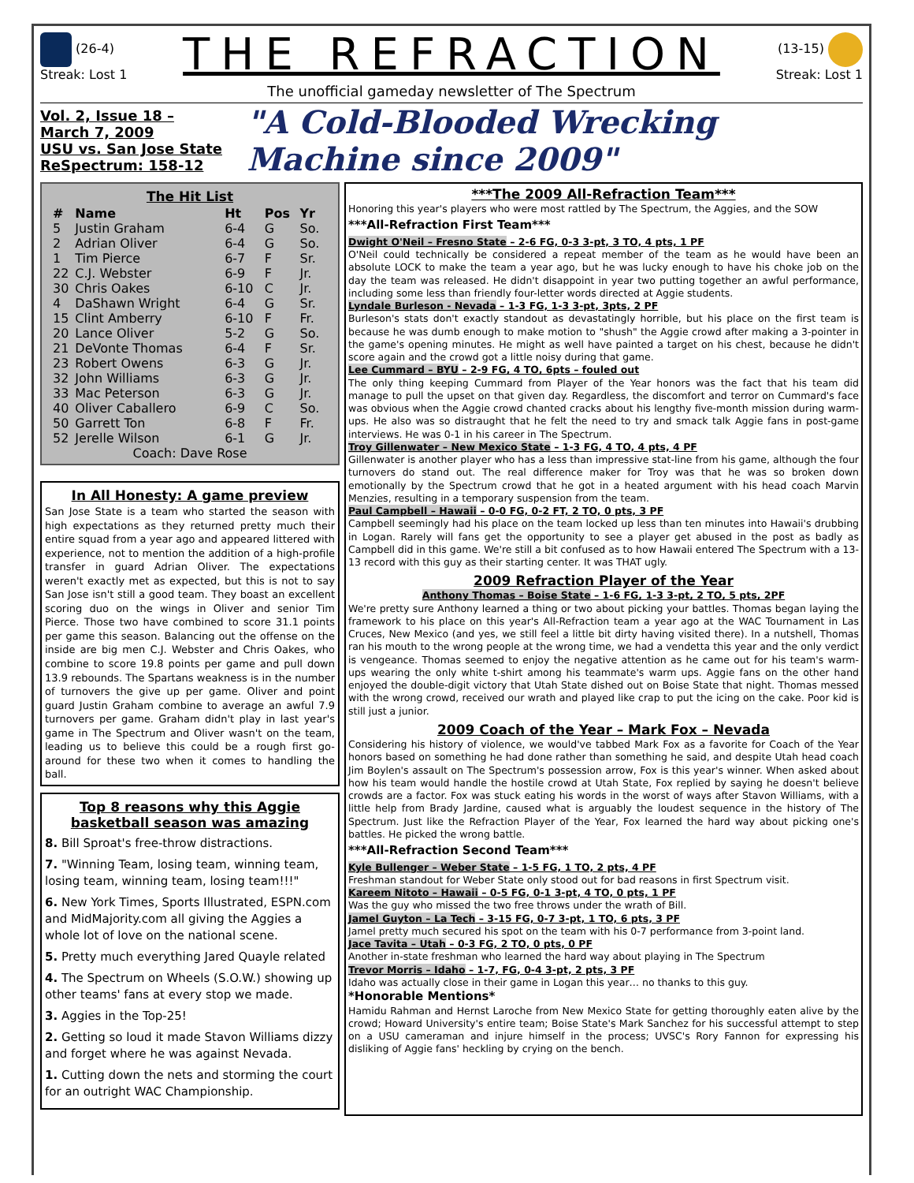(26-4)
Streak: Lost 1
THE REFRACTION
The unofficial gameday newsletter of The Spectrum
(13-15)
Streak: Lost 1
Vol. 2, Issue 18 – March 7, 2009
USU vs. San Jose State
ReSpectrum: 158-12
"A Cold-Blooded Wrecking Machine since 2009"
The Hit List
| # | Name | Ht | Pos | Yr |
| --- | --- | --- | --- | --- |
| 5 | Justin Graham | 6-4 | G | So. |
| 2 | Adrian Oliver | 6-4 | G | So. |
| 1 | Tim Pierce | 6-7 | F | Sr. |
| 22 | C.J. Webster | 6-9 | F | Jr. |
| 30 | Chris Oakes | 6-10 | C | Jr. |
| 4 | DaShawn Wright | 6-4 | G | Sr. |
| 15 | Clint Amberry | 6-10 | F | Fr. |
| 20 | Lance Oliver | 5-2 | G | So. |
| 21 | DeVonte Thomas | 6-4 | F | Sr. |
| 23 | Robert Owens | 6-3 | G | Jr. |
| 32 | John Williams | 6-3 | G | Jr. |
| 33 | Mac Peterson | 6-3 | G | Jr. |
| 40 | Oliver Caballero | 6-9 | C | So. |
| 50 | Garrett Ton | 6-8 | F | Fr. |
| 52 | Jerelle Wilson | 6-1 | G | Jr. |
| Coach: Dave Rose | | | | |
In All Honesty: A game preview
San Jose State is a team who started the season with high expectations as they returned pretty much their entire squad from a year ago and appeared littered with experience, not to mention the addition of a high-profile transfer in guard Adrian Oliver. The expectations weren't exactly met as expected, but this is not to say San Jose isn't still a good team. They boast an excellent scoring duo on the wings in Oliver and senior Tim Pierce. Those two have combined to score 31.1 points per game this season. Balancing out the offense on the inside are big men C.J. Webster and Chris Oakes, who combine to score 19.8 points per game and pull down 13.9 rebounds. The Spartans weakness is in the number of turnovers the give up per game. Oliver and point guard Justin Graham combine to average an awful 7.9 turnovers per game. Graham didn't play in last year's game in The Spectrum and Oliver wasn't on the team, leading us to believe this could be a rough first go-around for these two when it comes to handling the ball.
Top 8 reasons why this Aggie basketball season was amazing
8. Bill Sproat's free-throw distractions.
7. "Winning Team, losing team, winning team, losing team, winning team, losing team!!!"
6. New York Times, Sports Illustrated, ESPN.com and MidMajority.com all giving the Aggies a whole lot of love on the national scene.
5. Pretty much everything Jared Quayle related
4. The Spectrum on Wheels (S.O.W.) showing up other teams' fans at every stop we made.
3. Aggies in the Top-25!
2. Getting so loud it made Stavon Williams dizzy and forget where he was against Nevada.
1. Cutting down the nets and storming the court for an outright WAC Championship.
***The 2009 All-Refraction Team***
Honoring this year's players who were most rattled by The Spectrum, the Aggies, and the SOW
***All-Refraction First Team***
Dwight O'Neil – Fresno State – 2-6 FG, 0-3 3-pt, 3 TO, 4 pts, 1 PF
O'Neil could technically be considered a repeat member of the team as he would have been an absolute LOCK to make the team a year ago, but he was lucky enough to have his choke job on the day the team was released. He didn't disappoint in year two putting together an awful performance, including some less than friendly four-letter words directed at Aggie students.
Lyndale Burleson - Nevada – 1-3 FG, 1-3 3-pt, 3pts, 2 PF
Burleson's stats don't exactly standout as devastatingly horrible, but his place on the first team is because he was dumb enough to make motion to "shush" the Aggie crowd after making a 3-pointer in the game's opening minutes. He might as well have painted a target on his chest, because he didn't score again and the crowd got a little noisy during that game.
Lee Cummard – BYU – 2-9 FG, 4 TO, 6pts – fouled out
The only thing keeping Cummard from Player of the Year honors was the fact that his team did manage to pull the upset on that given day. Regardless, the discomfort and terror on Cummard's face was obvious when the Aggie crowd chanted cracks about his lengthy five-month mission during warm-ups. He also was so distraught that he felt the need to try and smack talk Aggie fans in post-game interviews. He was 0-1 in his career in The Spectrum.
Troy Gillenwater – New Mexico State – 1-3 FG, 4 TO, 4 pts, 4 PF
Gillenwater is another player who has a less than impressive stat-line from his game, although the four turnovers do stand out. The real difference maker for Troy was that he was so broken down emotionally by the Spectrum crowd that he got in a heated argument with his head coach Marvin Menzies, resulting in a temporary suspension from the team.
Paul Campbell – Hawaii – 0-0 FG, 0-2 FT, 2 TO, 0 pts, 3 PF
Campbell seemingly had his place on the team locked up less than ten minutes into Hawaii's drubbing in Logan. Rarely will fans get the opportunity to see a player get abused in the post as badly as Campbell did in this game. We're still a bit confused as to how Hawaii entered The Spectrum with a 13-13 record with this guy as their starting center. It was THAT ugly.
2009 Refraction Player of the Year
Anthony Thomas – Boise State – 1-6 FG, 1-3 3-pt, 2 TO, 5 pts, 2PF
We're pretty sure Anthony learned a thing or two about picking your battles. Thomas began laying the framework to his place on this year's All-Refraction team a year ago at the WAC Tournament in Las Cruces, New Mexico (and yes, we still feel a little bit dirty having visited there). In a nutshell, Thomas ran his mouth to the wrong people at the wrong time, we had a vendetta this year and the only verdict is vengeance. Thomas seemed to enjoy the negative attention as he came out for his team's warm-ups wearing the only white t-shirt among his teammate's warm ups. Aggie fans on the other hand enjoyed the double-digit victory that Utah State dished out on Boise State that night. Thomas messed with the wrong crowd, received our wrath and played like crap to put the icing on the cake. Poor kid is still just a junior.
2009 Coach of the Year – Mark Fox – Nevada
Considering his history of violence, we would've tabbed Mark Fox as a favorite for Coach of the Year honors based on something he had done rather than something he said, and despite Utah head coach Jim Boylen's assault on The Spectrum's possession arrow, Fox is this year's winner. When asked about how his team would handle the hostile crowd at Utah State, Fox replied by saying he doesn't believe crowds are a factor. Fox was stuck eating his words in the worst of ways after Stavon Williams, with a little help from Brady Jardine, caused what is arguably the loudest sequence in the history of The Spectrum. Just like the Refraction Player of the Year, Fox learned the hard way about picking one's battles. He picked the wrong battle.
***All-Refraction Second Team***
Kyle Bullenger – Weber State – 1-5 FG, 1 TO, 2 pts, 4 PF
Freshman standout for Weber State only stood out for bad reasons in first Spectrum visit.
Kareem Nitoto – Hawaii – 0-5 FG, 0-1 3-pt, 4 TO, 0 pts, 1 PF
Was the guy who missed the two free throws under the wrath of Bill.
Jamel Guyton – La Tech – 3-15 FG, 0-7 3-pt, 1 TO, 6 pts, 3 PF
Jamel pretty much secured his spot on the team with his 0-7 performance from 3-point land.
Jace Tavita – Utah – 0-3 FG, 2 TO, 0 pts, 0 PF
Another in-state freshman who learned the hard way about playing in The Spectrum
Trevor Morris – Idaho – 1-7, FG, 0-4 3-pt, 2 pts, 3 PF
Idaho was actually close in their game in Logan this year… no thanks to this guy.
*Honorable Mentions*
Hamidu Rahman and Hernst Laroche from New Mexico State for getting thoroughly eaten alive by the crowd; Howard University's entire team; Boise State's Mark Sanchez for his successful attempt to step on a USU cameraman and injure himself in the process; UVSC's Rory Fannon for expressing his disliking of Aggie fans' heckling by crying on the bench.